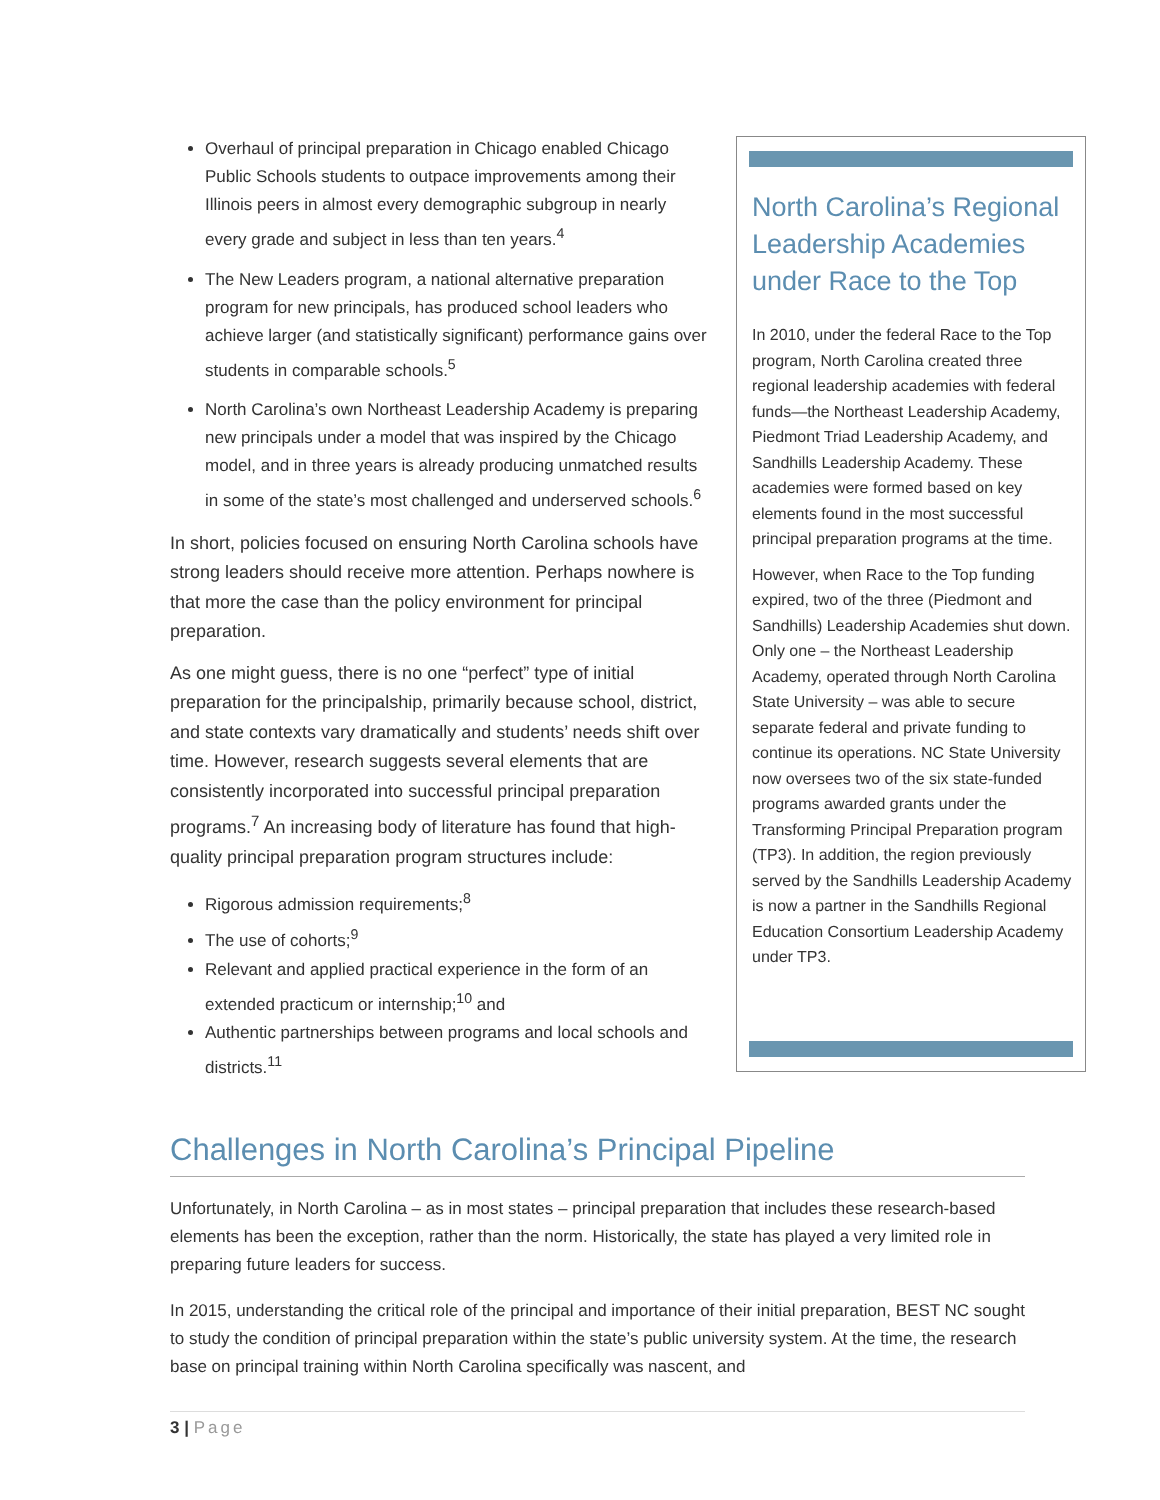Overhaul of principal preparation in Chicago enabled Chicago Public Schools students to outpace improvements among their Illinois peers in almost every demographic subgroup in nearly every grade and subject in less than ten years.<sup>4</sup>
The New Leaders program, a national alternative preparation program for new principals, has produced school leaders who achieve larger (and statistically significant) performance gains over students in comparable schools.<sup>5</sup>
North Carolina’s own Northeast Leadership Academy is preparing new principals under a model that was inspired by the Chicago model, and in three years is already producing unmatched results in some of the state’s most challenged and underserved schools.<sup>6</sup>
In short, policies focused on ensuring North Carolina schools have strong leaders should receive more attention. Perhaps nowhere is that more the case than the policy environment for principal preparation.
As one might guess, there is no one “perfect” type of initial preparation for the principalship, primarily because school, district, and state contexts vary dramatically and students’ needs shift over time. However, research suggests several elements that are consistently incorporated into successful principal preparation programs.<sup>7</sup> An increasing body of literature has found that high-quality principal preparation program structures include:
Rigorous admission requirements;<sup>8</sup>
The use of cohorts;<sup>9</sup>
Relevant and applied practical experience in the form of an extended practicum or internship;<sup>10</sup> and
Authentic partnerships between programs and local schools and districts.<sup>11</sup>
North Carolina’s Regional Leadership Academies under Race to the Top
In 2010, under the federal Race to the Top program, North Carolina created three regional leadership academies with federal funds—the Northeast Leadership Academy, Piedmont Triad Leadership Academy, and Sandhills Leadership Academy. These academies were formed based on key elements found in the most successful principal preparation programs at the time.
However, when Race to the Top funding expired, two of the three (Piedmont and Sandhills) Leadership Academies shut down. Only one – the Northeast Leadership Academy, operated through North Carolina State University – was able to secure separate federal and private funding to continue its operations. NC State University now oversees two of the six state-funded programs awarded grants under the Transforming Principal Preparation program (TP3). In addition, the region previously served by the Sandhills Leadership Academy is now a partner in the Sandhills Regional Education Consortium Leadership Academy under TP3.
Challenges in North Carolina’s Principal Pipeline
Unfortunately, in North Carolina – as in most states – principal preparation that includes these research-based elements has been the exception, rather than the norm. Historically, the state has played a very limited role in preparing future leaders for success.
In 2015, understanding the critical role of the principal and importance of their initial preparation, BEST NC sought to study the condition of principal preparation within the state’s public university system. At the time, the research base on principal training within North Carolina specifically was nascent, and
3 | Page